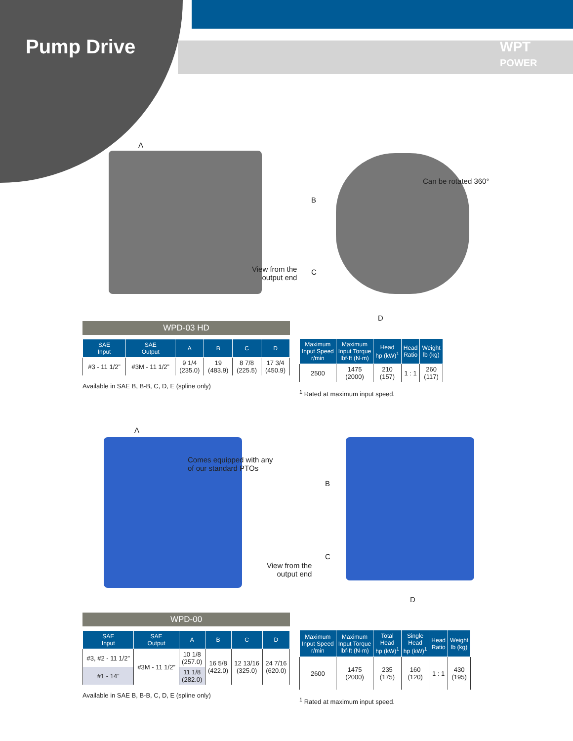Pump Drive
WPT
POWER
A
B
C
D
Can be rotated 360°
View from the
output end
WPD-03 HD
| SAE Input | SAE Output | A | B | C | D |
| --- | --- | --- | --- | --- | --- |
| #3 - 11 1/2” | #3M - 11 1/2” | 9 1/4 (235.0) | 19 (483.9) | 8 7/8 (225.5) | 17 3/4 (450.9) |
Available in SAE B, B-B, C, D, E (spline only)
| Maximum Input Speed r/min | Maximum Input Torque lbf·ft (N·m) | Head hp (kW)<sup>1</sup> | Head Ratio | Weight lb (kg) |
| --- | --- | --- | --- | --- |
| 2500 | 1475 (2000) | 210 (157) | 1 : 1 | 260 (117) |
<sup>1</sup> Rated at maximum input speed.
A
Comes equipped with any
of our standard PTOs
B
C
D
View from the
output end
WPD-00
| SAE Input | SAE Output | A | B | C | D |
| --- | --- | --- | --- | --- | --- |
| #3, #2 - 11 1/2” | #3M - 11 1/2” | 10 1/8 (257.0) | 16 5/8 (422.0) | 12 13/16 (325.0) | 24 7/16 (620.0) |
| #1 - 14” | | 11 1/8 (282.0) | | | |
Available in SAE B, B-B, C, D, E (spline only)
| Maximum Input Speed r/min | Maximum Input Torque lbf·ft (N·m) | Total Head hp (kW)<sup>1</sup> | Single Head hp (kW)<sup>1</sup> | Head Ratio | Weight lb (kg) |
| --- | --- | --- | --- | --- | --- |
| 2600 | 1475 (2000) | 235 (175) | 160 (120) | 1 : 1 | 430 (195) |
<sup>1</sup> Rated at maximum input speed.